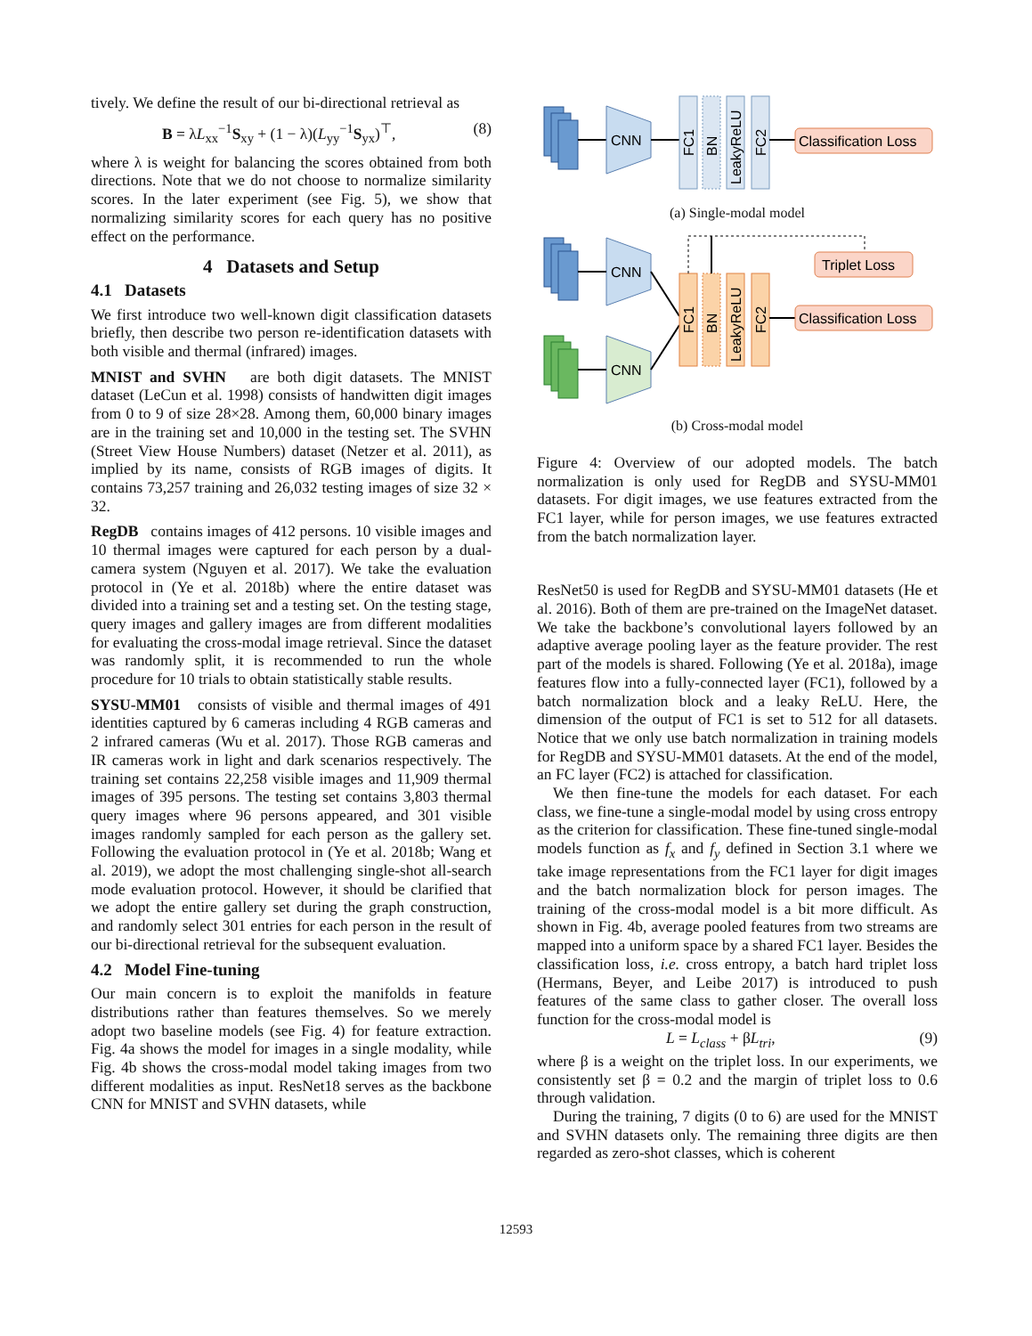tively. We define the result of our bi-directional retrieval as
B = λL<sub>xx</sub><sup>−1</sup>S<sub>xy</sub> + (1 − λ)(L<sub>yy</sub><sup>−1</sup>S<sub>yx</sub>)<sup>⊤</sup>, (8)
where λ is weight for balancing the scores obtained from both directions. Note that we do not choose to normalize similarity scores. In the later experiment (see Fig. 5), we show that normalizing similarity scores for each query has no positive effect on the performance.
4 Datasets and Setup
4.1 Datasets
We first introduce two well-known digit classification datasets briefly, then describe two person re-identification datasets with both visible and thermal (infrared) images.
MNIST and SVHN are both digit datasets. The MNIST dataset (LeCun et al. 1998) consists of handwitten digit images from 0 to 9 of size 28×28. Among them, 60,000 binary images are in the training set and 10,000 in the testing set. The SVHN (Street View House Numbers) dataset (Netzer et al. 2011), as implied by its name, consists of RGB images of digits. It contains 73,257 training and 26,032 testing images of size 32 × 32.
RegDB contains images of 412 persons. 10 visible images and 10 thermal images were captured for each person by a dual-camera system (Nguyen et al. 2017). We take the evaluation protocol in (Ye et al. 2018b) where the entire dataset was divided into a training set and a testing set. On the testing stage, query images and gallery images are from different modalities for evaluating the cross-modal image retrieval. Since the dataset was randomly split, it is recommended to run the whole procedure for 10 trials to obtain statistically stable results.
SYSU-MM01 consists of visible and thermal images of 491 identities captured by 6 cameras including 4 RGB cameras and 2 infrared cameras (Wu et al. 2017). Those RGB cameras and IR cameras work in light and dark scenarios respectively. The training set contains 22,258 visible images and 11,909 thermal images of 395 persons. The testing set contains 3,803 thermal query images where 96 persons appeared, and 301 visible images randomly sampled for each person as the gallery set. Following the evaluation protocol in (Ye et al. 2018b; Wang et al. 2019), we adopt the most challenging single-shot all-search mode evaluation protocol. However, it should be clarified that we adopt the entire gallery set during the graph construction, and randomly select 301 entries for each person in the result of our bi-directional retrieval for the subsequent evaluation.
4.2 Model Fine-tuning
Our main concern is to exploit the manifolds in feature distributions rather than features themselves. So we merely adopt two baseline models (see Fig. 4) for feature extraction. Fig. 4a shows the model for images in a single modality, while Fig. 4b shows the cross-modal model taking images from two different modalities as input. ResNet18 serves as the backbone CNN for MNIST and SVHN datasets, while
CNN
FC1
BN
LeakyReLU
FC2
Classification Loss
(a) Single-modal model
CNN
CNN
FC1
BN
LeakyReLU
FC2
Triplet Loss
Classification Loss
(b) Cross-modal model
Figure 4: Overview of our adopted models. The batch normalization is only used for RegDB and SYSU-MM01 datasets. For digit images, we use features extracted from the FC1 layer, while for person images, we use features extracted from the batch normalization layer.
ResNet50 is used for RegDB and SYSU-MM01 datasets (He et al. 2016). Both of them are pre-trained on the ImageNet dataset. We take the backbone’s convolutional layers followed by an adaptive average pooling layer as the feature provider. The rest part of the models is shared. Following (Ye et al. 2018a), image features flow into a fully-connected layer (FC1), followed by a batch normalization block and a leaky ReLU. Here, the dimension of the output of FC1 is set to 512 for all datasets. Notice that we only use batch normalization in training models for RegDB and SYSU-MM01 datasets. At the end of the model, an FC layer (FC2) is attached for classification.
We then fine-tune the models for each dataset. For each class, we fine-tune a single-modal model by using cross entropy as the criterion for classification. These fine-tuned single-modal models function as f<sub>x</sub> and f<sub>y</sub> defined in Section 3.1 where we take image representations from the FC1 layer for digit images and the batch normalization block for person images. The training of the cross-modal model is a bit more difficult. As shown in Fig. 4b, average pooled features from two streams are mapped into a uniform space by a shared FC1 layer. Besides the classification loss, i.e. cross entropy, a batch hard triplet loss (Hermans, Beyer, and Leibe 2017) is introduced to push features of the same class to gather closer. The overall loss function for the cross-modal model is
L = L<sub>class</sub> + βL<sub>tri</sub>, (9)
where β is a weight on the triplet loss. In our experiments, we consistently set β = 0.2 and the margin of triplet loss to 0.6 through validation.
During the training, 7 digits (0 to 6) are used for the MNIST and SVHN datasets only. The remaining three digits are then regarded as zero-shot classes, which is coherent
12593